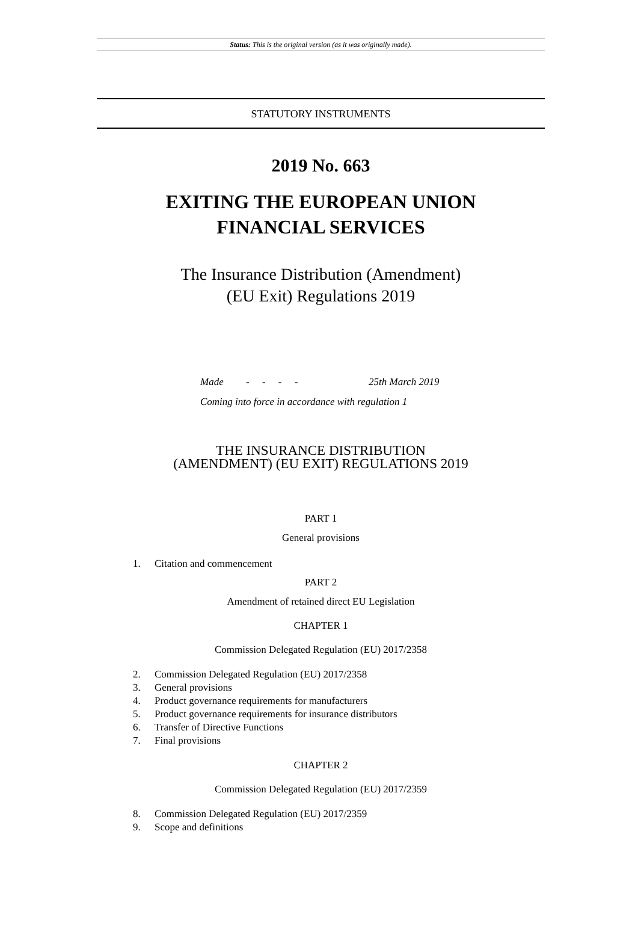Status: This is the original version (as it was originally made).
STATUTORY INSTRUMENTS
2019 No. 663
EXITING THE EUROPEAN UNION
FINANCIAL SERVICES
The Insurance Distribution (Amendment)
(EU Exit) Regulations 2019
Made - - - - 25th March 2019
Coming into force in accordance with regulation 1
THE INSURANCE DISTRIBUTION
(AMENDMENT) (EU EXIT) REGULATIONS 2019
PART 1
General provisions
1. Citation and commencement
PART 2
Amendment of retained direct EU Legislation
CHAPTER 1
Commission Delegated Regulation (EU) 2017/2358
2. Commission Delegated Regulation (EU) 2017/2358
3. General provisions
4. Product governance requirements for manufacturers
5. Product governance requirements for insurance distributors
6. Transfer of Directive Functions
7. Final provisions
CHAPTER 2
Commission Delegated Regulation (EU) 2017/2359
8. Commission Delegated Regulation (EU) 2017/2359
9. Scope and definitions